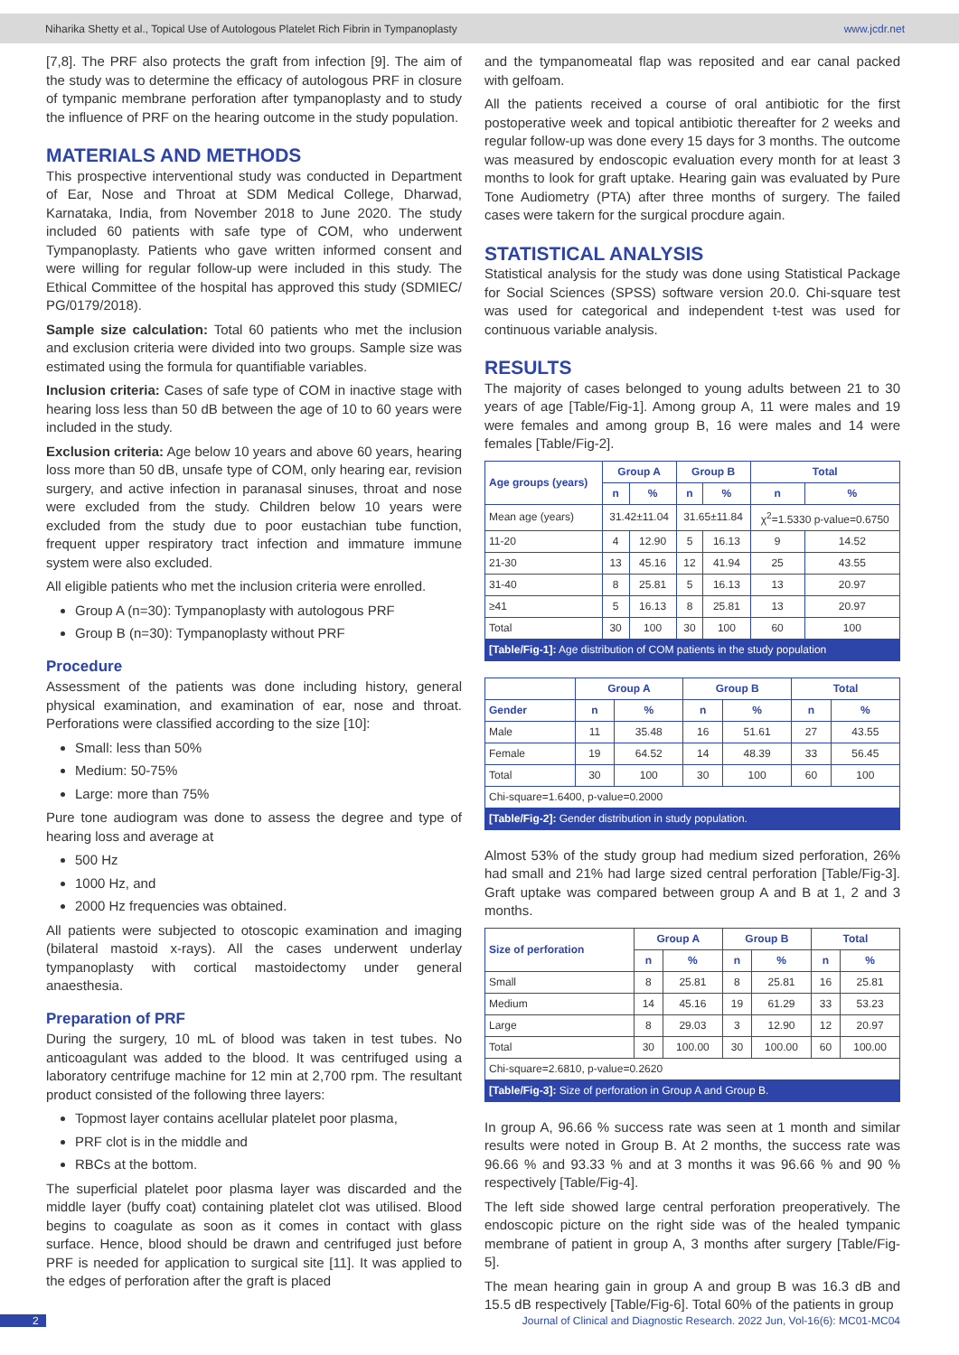Niharika Shetty et al., Topical Use of Autologous Platelet Rich Fibrin in Tympanoplasty www.jcdr.net
[7,8]. The PRF also protects the graft from infection [9]. The aim of the study was to determine the efficacy of autologous PRF in closure of tympanic membrane perforation after tympanoplasty and to study the influence of PRF on the hearing outcome in the study population.
MATERIALS AND METHODS
This prospective interventional study was conducted in Department of Ear, Nose and Throat at SDM Medical College, Dharwad, Karnataka, India, from November 2018 to June 2020. The study included 60 patients with safe type of COM, who underwent Tympanoplasty. Patients who gave written informed consent and were willing for regular follow-up were included in this study. The Ethical Committee of the hospital has approved this study (SDMIEC/ PG/0179/2018).
Sample size calculation: Total 60 patients who met the inclusion and exclusion criteria were divided into two groups. Sample size was estimated using the formula for quantifiable variables.
Inclusion criteria: Cases of safe type of COM in inactive stage with hearing loss less than 50 dB between the age of 10 to 60 years were included in the study.
Exclusion criteria: Age below 10 years and above 60 years, hearing loss more than 50 dB, unsafe type of COM, only hearing ear, revision surgery, and active infection in paranasal sinuses, throat and nose were excluded from the study. Children below 10 years were excluded from the study due to poor eustachian tube function, frequent upper respiratory tract infection and immature immune system were also excluded.
All eligible patients who met the inclusion criteria were enrolled.
Group A (n=30): Tympanoplasty with autologous PRF
Group B (n=30): Tympanoplasty without PRF
Procedure
Assessment of the patients was done including history, general physical examination, and examination of ear, nose and throat. Perforations were classified according to the size [10]:
Small: less than 50%
Medium: 50-75%
Large: more than 75%
Pure tone audiogram was done to assess the degree and type of hearing loss and average at
500 Hz
1000 Hz, and
2000 Hz frequencies was obtained.
All patients were subjected to otoscopic examination and imaging (bilateral mastoid x-rays). All the cases underwent underlay tympanoplasty with cortical mastoidectomy under general anaesthesia.
Preparation of PRF
During the surgery, 10 mL of blood was taken in test tubes. No anticoagulant was added to the blood. It was centrifuged using a laboratory centrifuge machine for 12 min at 2,700 rpm. The resultant product consisted of the following three layers:
Topmost layer contains acellular platelet poor plasma,
PRF clot is in the middle and
RBCs at the bottom.
The superficial platelet poor plasma layer was discarded and the middle layer (buffy coat) containing platelet clot was utilised. Blood begins to coagulate as soon as it comes in contact with glass surface. Hence, blood should be drawn and centrifuged just before PRF is needed for application to surgical site [11]. It was applied to the edges of perforation after the graft is placed
and the tympanomeatal flap was reposited and ear canal packed with gelfoam.
All the patients received a course of oral antibiotic for the first postoperative week and topical antibiotic thereafter for 2 weeks and regular follow-up was done every 15 days for 3 months. The outcome was measured by endoscopic evaluation every month for at least 3 months to look for graft uptake. Hearing gain was evaluated by Pure Tone Audiometry (PTA) after three months of surgery. The failed cases were takern for the surgical procdure again.
STATISTICAL ANALYSIS
Statistical analysis for the study was done using Statistical Package for Social Sciences (SPSS) software version 20.0. Chi-square test was used for categorical and independent t-test was used for continuous variable analysis.
RESULTS
The majority of cases belonged to young adults between 21 to 30 years of age [Table/Fig-1]. Among group A, 11 were males and 19 were females and among group B, 16 were males and 14 were females [Table/Fig-2].
| Age groups (years) | Group A | | Group B | | Total | |
| --- | --- | --- | --- | --- | --- | --- |
| | n | % | n | % | n | % |
| Mean age (years) | 31.42±11.04 | | 31.65±11.84 | | χ<sup>2</sup>=1.5330 p-value=0.6750 | |
| 11-20 | 4 | 12.90 | 5 | 16.13 | 9 | 14.52 |
| 21-30 | 13 | 45.16 | 12 | 41.94 | 25 | 43.55 |
| 31-40 | 8 | 25.81 | 5 | 16.13 | 13 | 20.97 |
| ≥41 | 5 | 16.13 | 8 | 25.81 | 13 | 20.97 |
| Total | 30 | 100 | 30 | 100 | 60 | 100 |
| [Table/Fig-1]: Age distribution of COM patients in the study population | | | | | | |
| | Group A | | Group B | | Total | |
| --- | --- | --- | --- | --- | --- | --- |
| Gender | n | % | n | % | n | % |
| Male | 11 | 35.48 | 16 | 51.61 | 27 | 43.55 |
| Female | 19 | 64.52 | 14 | 48.39 | 33 | 56.45 |
| Total | 30 | 100 | 30 | 100 | 60 | 100 |
| Chi-square=1.6400, p-value=0.2000 | | | | | | |
| [Table/Fig-2]: Gender distribution in study population. | | | | | | |
Almost 53% of the study group had medium sized perforation, 26% had small and 21% had large sized central perforation [Table/Fig-3]. Graft uptake was compared between group A and B at 1, 2 and 3 months.
| Size of perforation | Group A | | Group B | | Total | |
| --- | --- | --- | --- | --- | --- | --- |
| | n | % | n | % | n | % |
| Small | 8 | 25.81 | 8 | 25.81 | 16 | 25.81 |
| Medium | 14 | 45.16 | 19 | 61.29 | 33 | 53.23 |
| Large | 8 | 29.03 | 3 | 12.90 | 12 | 20.97 |
| Total | 30 | 100.00 | 30 | 100.00 | 60 | 100.00 |
| Chi-square=2.6810, p-value=0.2620 | | | | | | |
| [Table/Fig-3]: Size of perforation in Group A and Group B. | | | | | | |
In group A, 96.66 % success rate was seen at 1 month and similar results were noted in Group B. At 2 months, the success rate was 96.66 % and 93.33 % and at 3 months it was 96.66 % and 90 % respectively [Table/Fig-4].
The left side showed large central perforation preoperatively. The endoscopic picture on the right side was of the healed tympanic membrane of patient in group A, 3 months after surgery [Table/Fig- 5].
The mean hearing gain in group A and group B was 16.3 dB and 15.5 dB respectively [Table/Fig-6]. Total 60% of the patients in group
2 Journal of Clinical and Diagnostic Research. 2022 Jun, Vol-16(6): MC01-MC04